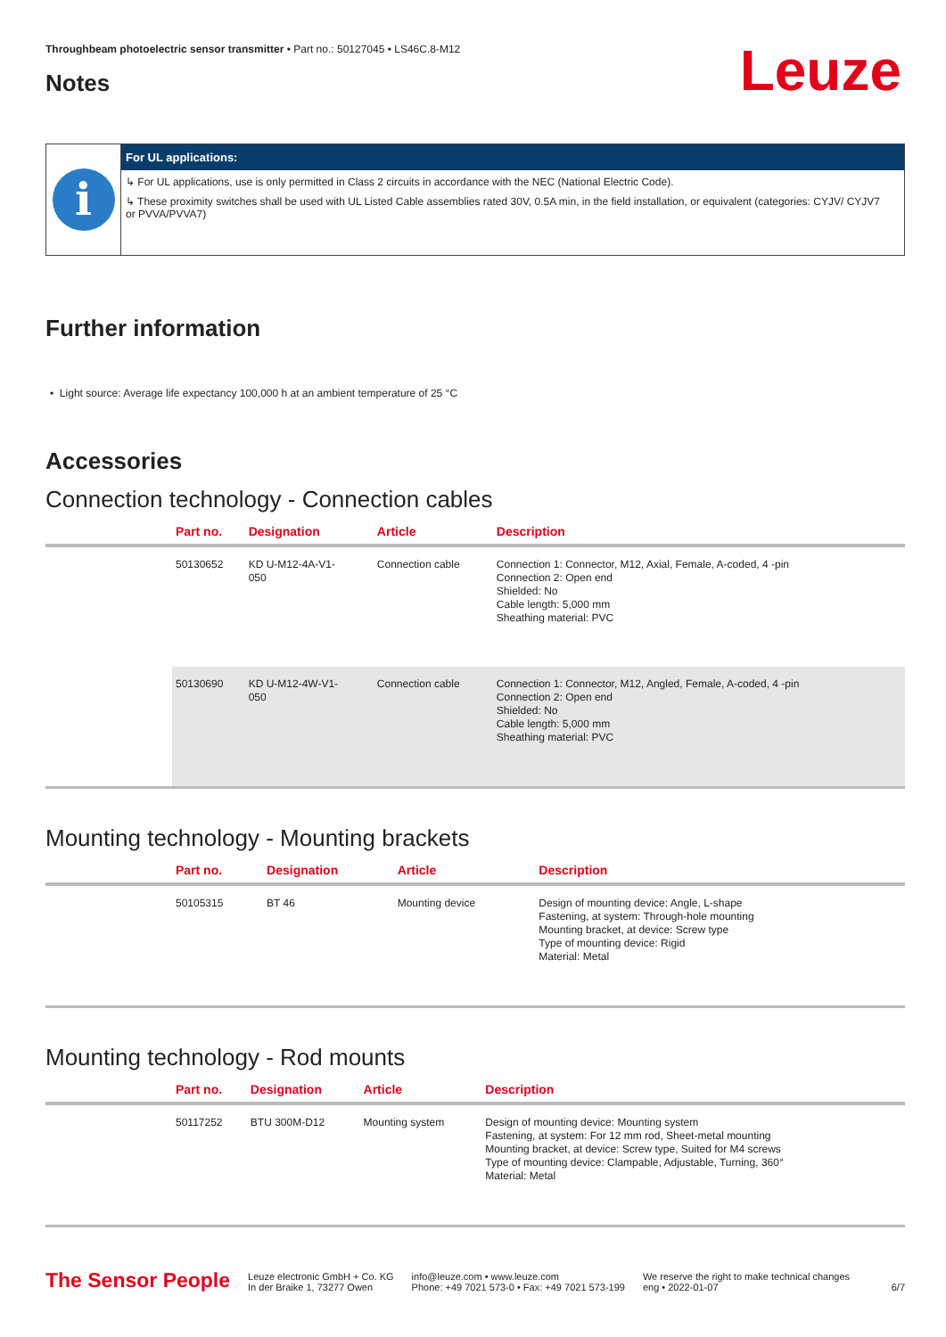Leuze
Throughbeam photoelectric sensor transmitter • Part no.: 50127045 • LS46C.8-M12
Notes
i
For UL applications:
↳ For UL applications, use is only permitted in Class 2 circuits in accordance with the NEC (National Electric Code).
↳ These proximity switches shall be used with UL Listed Cable assemblies rated 30V, 0.5A min, in the field installation, or equivalent (categories: CYJV/ CYJV7 or PVVA/PVVA7)
Further information
• Light source: Average life expectancy 100,000 h at an ambient temperature of 25 °C
Accessories
Connection technology - Connection cables
| | Part no. | Designation | Article | Description |
| --- | --- | --- | --- | --- |
| | 50130652 | KD U-M12-4A-V1- 050 | Connection cable | Connection 1: Connector, M12, Axial, Female, A-coded, 4 -pin Connection 2: Open end Shielded: No Cable length: 5,000 mm Sheathing material: PVC |
| | 50130690 | KD U-M12-4W-V1- 050 | Connection cable | Connection 1: Connector, M12, Angled, Female, A-coded, 4 -pin Connection 2: Open end Shielded: No Cable length: 5,000 mm Sheathing material: PVC |
Mounting technology - Mounting brackets
| | Part no. | Designation | Article | Description |
| --- | --- | --- | --- | --- |
| | 50105315 | BT 46 | Mounting device | Design of mounting device: Angle, L-shape Fastening, at system: Through-hole mounting Mounting bracket, at device: Screw type Type of mounting device: Rigid Material: Metal |
Mounting technology - Rod mounts
| | Part no. | Designation | Article | Description |
| --- | --- | --- | --- | --- |
| | 50117252 | BTU 300M-D12 | Mounting system | Design of mounting device: Mounting system Fastening, at system: For 12 mm rod, Sheet-metal mounting Mounting bracket, at device: Screw type, Suited for M4 screws Type of mounting device: Clampable, Adjustable, Turning, 360° Material: Metal |
The Sensor People
Leuze electronic GmbH + Co. KG
In der Braike 1, 73277 Owen
info@leuze.com • www.leuze.com
Phone: +49 7021 573-0 • Fax: +49 7021 573-199
We reserve the right to make technical changes
eng • 2022-01-07
6/7